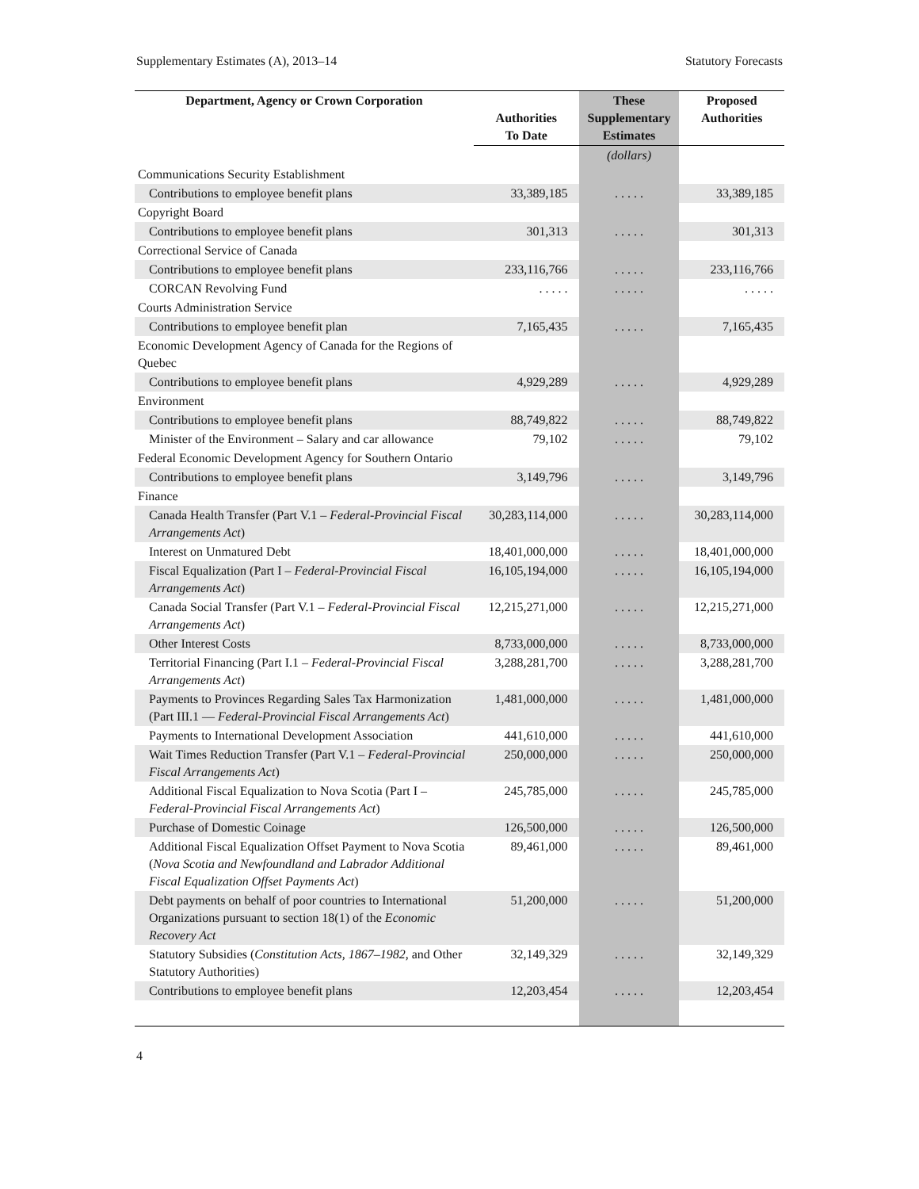Supplementary Estimates (A), 2013–14 Statutory Forecasts
| Department, Agency or Crown Corporation | Authorities To Date | These Supplementary Estimates | Proposed Authorities |
| --- | --- | --- | --- |
| | | (dollars) | |
| Communications Security Establishment | | | |
| Contributions to employee benefit plans | 33,389,185 | . . . . . | 33,389,185 |
| Copyright Board | | | |
| Contributions to employee benefit plans | 301,313 | . . . . . | 301,313 |
| Correctional Service of Canada | | | |
| Contributions to employee benefit plans | 233,116,766 | . . . . . | 233,116,766 |
| CORCAN Revolving Fund | . . . . . | . . . . . | . . . . . |
| Courts Administration Service | | | |
| Contributions to employee benefit plan | 7,165,435 | . . . . . | 7,165,435 |
| Economic Development Agency of Canada for the Regions of Quebec | | | |
| Contributions to employee benefit plans | 4,929,289 | . . . . . | 4,929,289 |
| Environment | | | |
| Contributions to employee benefit plans | 88,749,822 | . . . . . | 88,749,822 |
| Minister of the Environment – Salary and car allowance | 79,102 | . . . . . | 79,102 |
| Federal Economic Development Agency for Southern Ontario | | | |
| Contributions to employee benefit plans | 3,149,796 | . . . . . | 3,149,796 |
| Finance | | | |
| Canada Health Transfer (Part V.1 – Federal-Provincial Fiscal Arrangements Act ) | 30,283,114,000 | . . . . . | 30,283,114,000 |
| Interest on Unmatured Debt | 18,401,000,000 | . . . . . | 18,401,000,000 |
| Fiscal Equalization (Part I – Federal-Provincial Fiscal Arrangements Act ) | 16,105,194,000 | . . . . . | 16,105,194,000 |
| Canada Social Transfer (Part V.1 – Federal-Provincial Fiscal Arrangements Act ) | 12,215,271,000 | . . . . . | 12,215,271,000 |
| Other Interest Costs | 8,733,000,000 | . . . . . | 8,733,000,000 |
| Territorial Financing (Part I.1 – Federal-Provincial Fiscal Arrangements Act ) | 3,288,281,700 | . . . . . | 3,288,281,700 |
| Payments to Provinces Regarding Sales Tax Harmonization (Part III.1 — Federal-Provincial Fiscal Arrangements Act ) | 1,481,000,000 | . . . . . | 1,481,000,000 |
| Payments to International Development Association | 441,610,000 | . . . . . | 441,610,000 |
| Wait Times Reduction Transfer (Part V.1 – Federal-Provincial Fiscal Arrangements Act ) | 250,000,000 | . . . . . | 250,000,000 |
| Additional Fiscal Equalization to Nova Scotia (Part I – Federal-Provincial Fiscal Arrangements Act ) | 245,785,000 | . . . . . | 245,785,000 |
| Purchase of Domestic Coinage | 126,500,000 | . . . . . | 126,500,000 |
| Additional Fiscal Equalization Offset Payment to Nova Scotia ( Nova Scotia and Newfoundland and Labrador Additional Fiscal Equalization Offset Payments Act ) | 89,461,000 | . . . . . | 89,461,000 |
| Debt payments on behalf of poor countries to International Organizations pursuant to section 18(1) of the Economic Recovery Act | 51,200,000 | . . . . . | 51,200,000 |
| Statutory Subsidies ( Constitution Acts, 1867–1982 , and Other Statutory Authorities) | 32,149,329 | . . . . . | 32,149,329 |
| Contributions to employee benefit plans | 12,203,454 | . . . . . | 12,203,454 |
4